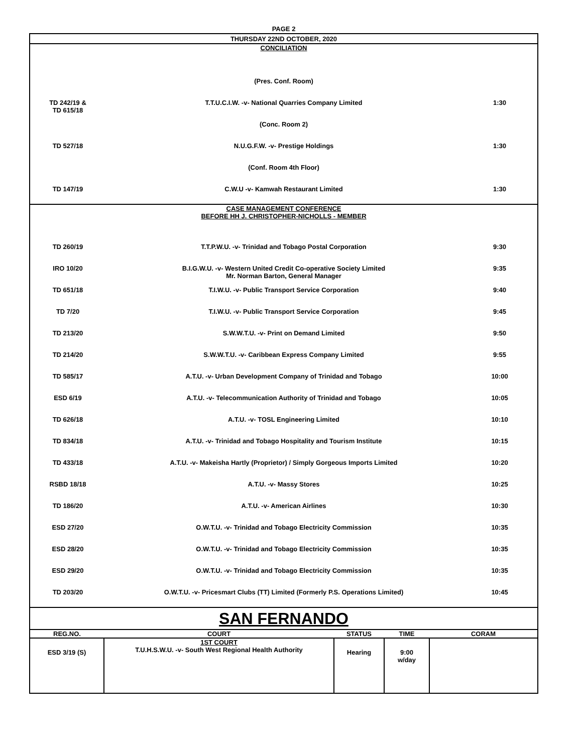PAGE 2
| THURSDAY 22ND OCTOBER, 2020 |
| CONCILIATION | | |
| | (Pres. Conf. Room) | |
| TD 242/19 & TD 615/18 | T.T.U.C.I.W. -v- National Quarries Company Limited | 1:30 |
| | (Conc. Room 2) | |
| TD 527/18 | N.U.G.F.W. -v- Prestige Holdings | 1:30 |
| | (Conf. Room 4th Floor) | |
| TD 147/19 | C.W.U -v- Kamwah Restaurant Limited | 1:30 |
| CASE MANAGEMENT CONFERENCE BEFORE HH J. CHRISTOPHER-NICHOLLS - MEMBER | | |
| TD 260/19 | T.T.P.W.U. -v- Trinidad and Tobago Postal Corporation | 9:30 |
| IRO 10/20 | B.I.G.W.U. -v- Western United Credit Co-operative Society Limited Mr. Norman Barton, General Manager | 9:35 |
| TD 651/18 | T.I.W.U. -v- Public Transport Service Corporation | 9:40 |
| TD 7/20 | T.I.W.U. -v- Public Transport Service Corporation | 9:45 |
| TD 213/20 | S.W.W.T.U. -v- Print on Demand Limited | 9:50 |
| TD 214/20 | S.W.W.T.U. -v- Caribbean Express Company Limited | 9:55 |
| TD 585/17 | A.T.U. -v- Urban Development Company of Trinidad and Tobago | 10:00 |
| ESD 6/19 | A.T.U. -v- Telecommunication Authority of Trinidad and Tobago | 10:05 |
| TD 626/18 | A.T.U. -v- TOSL Engineering Limited | 10:10 |
| TD 834/18 | A.T.U. -v- Trinidad and Tobago Hospitality and Tourism Institute | 10:15 |
| TD 433/18 | A.T.U. -v- Makeisha Hartly (Proprietor) / Simply Gorgeous Imports Limited | 10:20 |
| RSBD 18/18 | A.T.U. -v- Massy Stores | 10:25 |
| TD 186/20 | A.T.U. -v- American Airlines | 10:30 |
| ESD 27/20 | O.W.T.U. -v- Trinidad and Tobago Electricity Commission | 10:35 |
| ESD 28/20 | O.W.T.U. -v- Trinidad and Tobago Electricity Commission | 10:35 |
| ESD 29/20 | O.W.T.U. -v- Trinidad and Tobago Electricity Commission | 10:35 |
| TD 203/20 | O.W.T.U. -v- Pricesmart Clubs (TT) Limited (Formerly P.S. Operations Limited) | 10:45 |
| SAN FERNANDO |
| REG.NO. | COURT | STATUS | TIME | CORAM |
| --- | --- | --- | --- | --- |
| ESD 3/19 (S) | 1ST COURT T.U.H.S.W.U. -v- South West Regional Health Authority | Hearing | 9:00 w/day | |